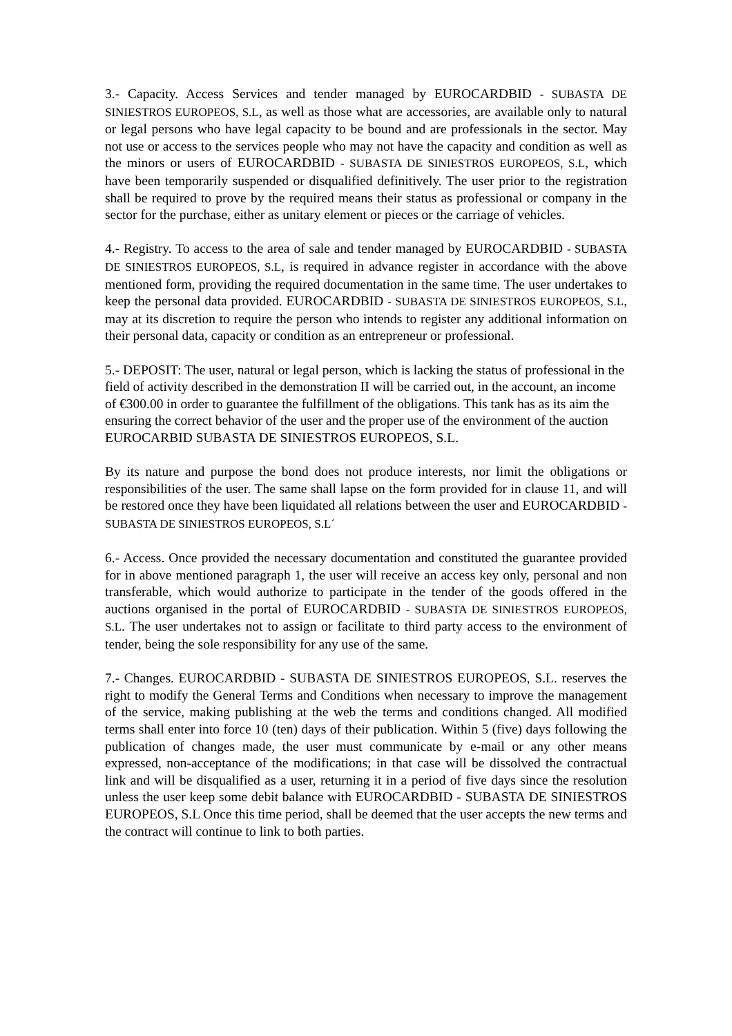3.- Capacity. Access Services and tender managed by EUROCARDBID - SUBASTA DE SINIESTROS EUROPEOS, S.L, as well as those what are accessories, are available only to natural or legal persons who have legal capacity to be bound and are professionals in the sector. May not use or access to the services people who may not have the capacity and condition as well as the minors or users of EUROCARDBID - SUBASTA DE SINIESTROS EUROPEOS, S.L, which have been temporarily suspended or disqualified definitively. The user prior to the registration shall be required to prove by the required means their status as professional or company in the sector for the purchase, either as unitary element or pieces or the carriage of vehicles.
4.- Registry. To access to the area of sale and tender managed by EUROCARDBID - SUBASTA DE SINIESTROS EUROPEOS, S.L, is required in advance register in accordance with the above mentioned form, providing the required documentation in the same time. The user undertakes to keep the personal data provided. EUROCARDBID - SUBASTA DE SINIESTROS EUROPEOS, S.L, may at its discretion to require the person who intends to register any additional information on their personal data, capacity or condition as an entrepreneur or professional.
5.- DEPOSIT: The user, natural or legal person, which is lacking the status of professional in the field of activity described in the demonstration II will be carried out, in the account, an income of €300.00 in order to guarantee the fulfillment of the obligations. This tank has as its aim the ensuring the correct behavior of the user and the proper use of the environment of the auction EUROCARBID SUBASTA DE SINIESTROS EUROPEOS, S.L.
By its nature and purpose the bond does not produce interests, nor limit the obligations or responsibilities of the user. The same shall lapse on the form provided for in clause 11, and will be restored once they have been liquidated all relations between the user and EUROCARDBID - SUBASTA DE SINIESTROS EUROPEOS, S.L´
6.- Access. Once provided the necessary documentation and constituted the guarantee provided for in above mentioned paragraph 1, the user will receive an access key only, personal and non transferable, which would authorize to participate in the tender of the goods offered in the auctions organised in the portal of EUROCARDBID - SUBASTA DE SINIESTROS EUROPEOS, S.L. The user undertakes not to assign or facilitate to third party access to the environment of tender, being the sole responsibility for any use of the same.
7.- Changes. EUROCARDBID - SUBASTA DE SINIESTROS EUROPEOS, S.L. reserves the right to modify the General Terms and Conditions when necessary to improve the management of the service, making publishing at the web the terms and conditions changed. All modified terms shall enter into force 10 (ten) days of their publication. Within 5 (five) days following the publication of changes made, the user must communicate by e-mail or any other means expressed, non-acceptance of the modifications; in that case will be dissolved the contractual link and will be disqualified as a user, returning it in a period of five days since the resolution unless the user keep some debit balance with EUROCARDBID - SUBASTA DE SINIESTROS EUROPEOS, S.L Once this time period, shall be deemed that the user accepts the new terms and the contract will continue to link to both parties.